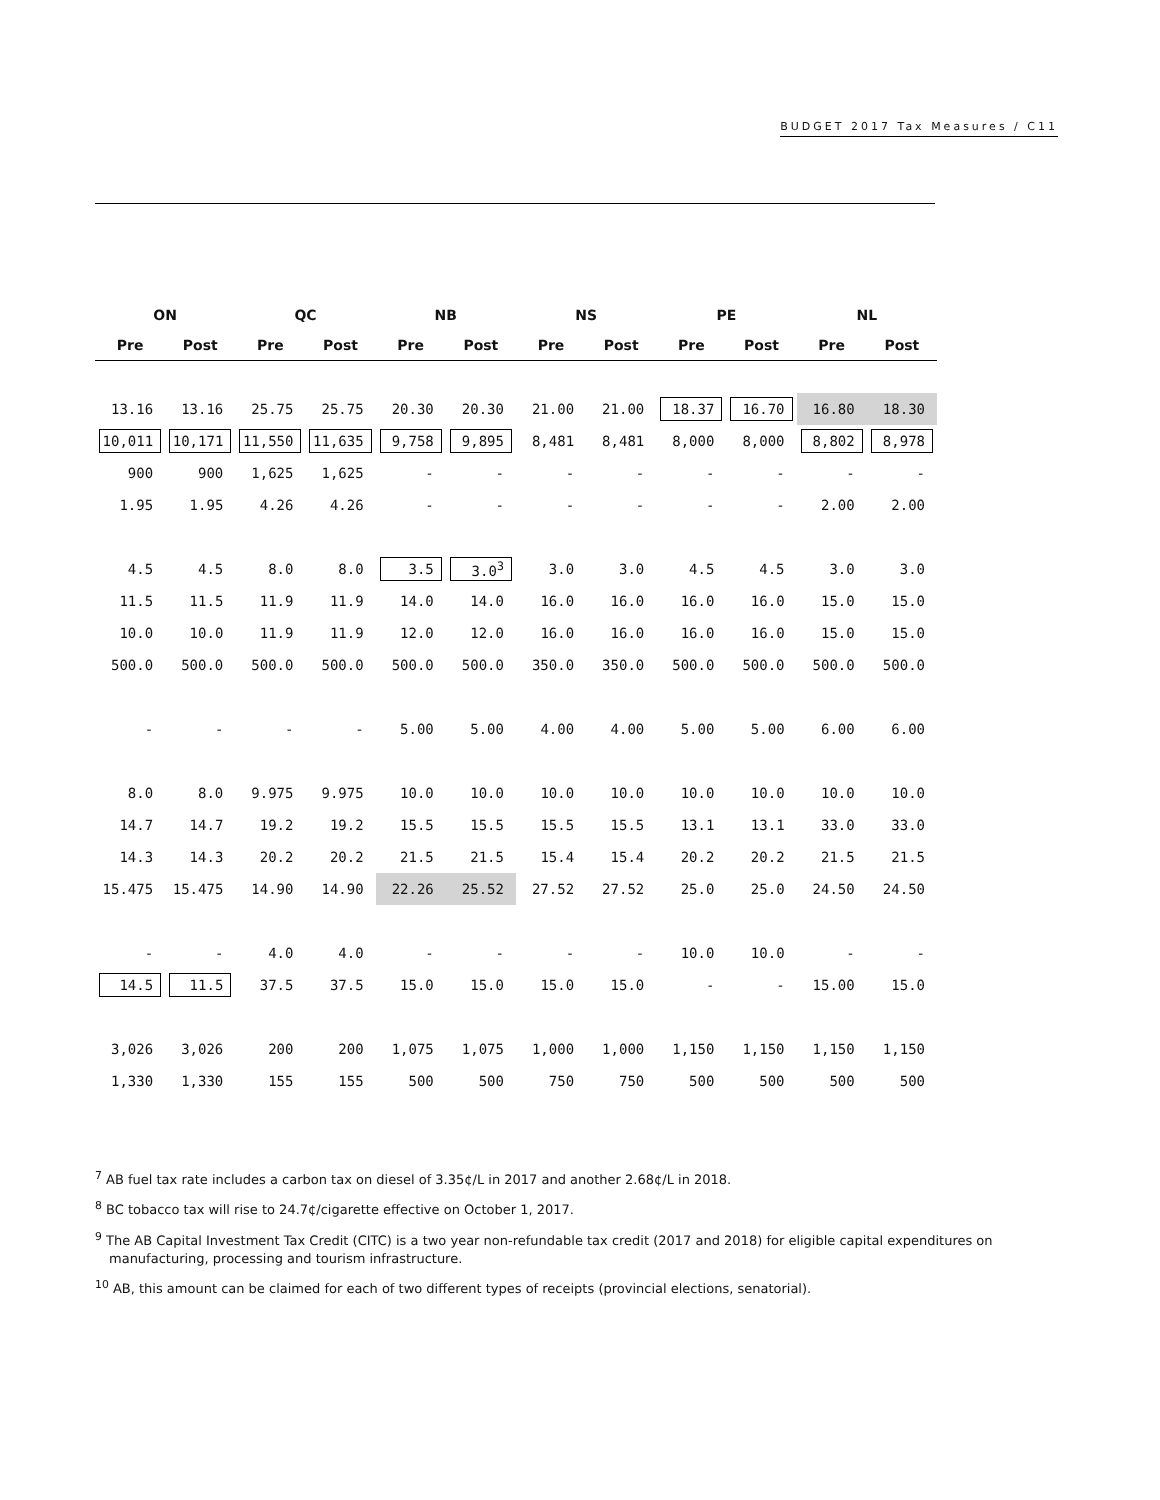BUDGET 2017 Tax Measures / C11
| ON | | QC | | NB | | NS | | PE | | NL | |
| --- | --- | --- | --- | --- | --- | --- | --- | --- | --- | --- | --- |
| Pre | Post | Pre | Post | Pre | Post | Pre | Post | Pre | Post | Pre | Post |
| 13.16 | 13.16 | 25.75 | 25.75 | 20.30 | 20.30 | 21.00 | 21.00 | 18.37 | 16.70 | 16.80 | 18.30 |
| 10,011 | 10,171 | 11,550 | 11,635 | 9,758 | 9,895 | 8,481 | 8,481 | 8,000 | 8,000 | 8,802 | 8,978 |
| 900 | 900 | 1,625 | 1,625 | - | - | - | - | - | - | - | - |
| 1.95 | 1.95 | 4.26 | 4.26 | - | - | - | - | - | - | 2.00 | 2.00 |
| 4.5 | 4.5 | 8.0 | 8.0 | 3.5 | 3.0<sup>3</sup> | 3.0 | 3.0 | 4.5 | 4.5 | 3.0 | 3.0 |
| 11.5 | 11.5 | 11.9 | 11.9 | 14.0 | 14.0 | 16.0 | 16.0 | 16.0 | 16.0 | 15.0 | 15.0 |
| 10.0 | 10.0 | 11.9 | 11.9 | 12.0 | 12.0 | 16.0 | 16.0 | 16.0 | 16.0 | 15.0 | 15.0 |
| 500.0 | 500.0 | 500.0 | 500.0 | 500.0 | 500.0 | 350.0 | 350.0 | 500.0 | 500.0 | 500.0 | 500.0 |
| - | - | - | - | 5.00 | 5.00 | 4.00 | 4.00 | 5.00 | 5.00 | 6.00 | 6.00 |
| 8.0 | 8.0 | 9.975 | 9.975 | 10.0 | 10.0 | 10.0 | 10.0 | 10.0 | 10.0 | 10.0 | 10.0 |
| 14.7 | 14.7 | 19.2 | 19.2 | 15.5 | 15.5 | 15.5 | 15.5 | 13.1 | 13.1 | 33.0 | 33.0 |
| 14.3 | 14.3 | 20.2 | 20.2 | 21.5 | 21.5 | 15.4 | 15.4 | 20.2 | 20.2 | 21.5 | 21.5 |
| 15.475 | 15.475 | 14.90 | 14.90 | 22.26 | 25.52 | 27.52 | 27.52 | 25.0 | 25.0 | 24.50 | 24.50 |
| - | - | 4.0 | 4.0 | - | - | - | - | 10.0 | 10.0 | - | - |
| 14.5 | 11.5 | 37.5 | 37.5 | 15.0 | 15.0 | 15.0 | 15.0 | - | - | 15.00 | 15.0 |
| 3,026 | 3,026 | 200 | 200 | 1,075 | 1,075 | 1,000 | 1,000 | 1,150 | 1,150 | 1,150 | 1,150 |
| 1,330 | 1,330 | 155 | 155 | 500 | 500 | 750 | 750 | 500 | 500 | 500 | 500 |
<sup>7</sup> AB fuel tax rate includes a carbon tax on diesel of 3.35¢/L in 2017 and another 2.68¢/L in 2018.
<sup>8</sup> BC tobacco tax will rise to 24.7¢/cigarette effective on October 1, 2017.
<sup>9</sup> The AB Capital Investment Tax Credit (CITC) is a two year non-refundable tax credit (2017 and 2018) for eligible capital expenditures on manufacturing, processing and tourism infrastructure.
<sup>10</sup> AB, this amount can be claimed for each of two different types of receipts (provincial elections, senatorial).